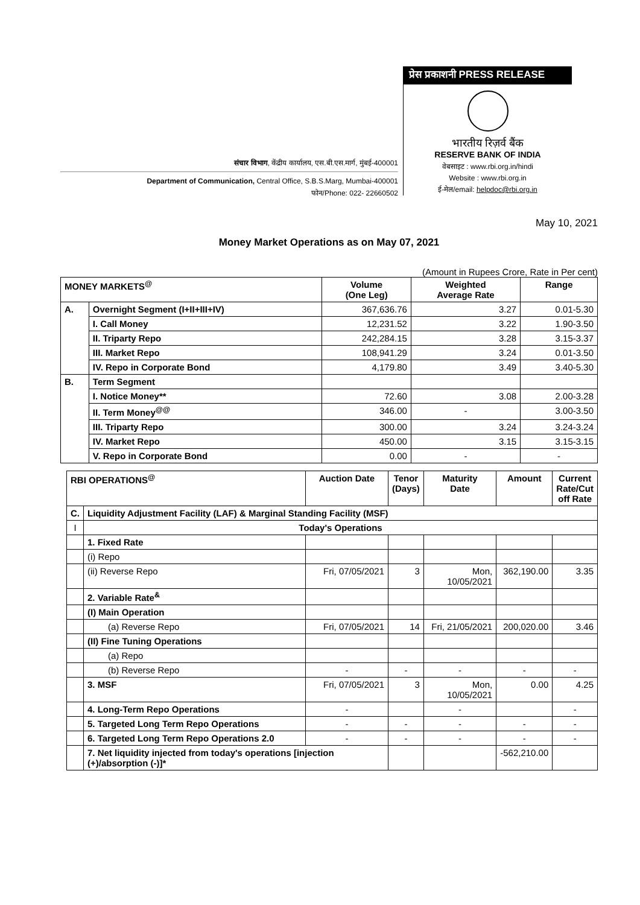संचार विभाग, केंद्रीय कार्यालय, एस.बी.एस.मार्ग, मुंबई-400001
Department of Communication, Central Office, S.B.S.Marg, Mumbai-400001
फोन/Phone: 022- 22660502
प्रेस प्रकाशनी PRESS RELEASE
भारतीय रिज़र्व बैंक
RESERVE BANK OF INDIA
वेबसाइट : www.rbi.org.in/hindi
Website : www.rbi.org.in
ई-मेल/email: helpdoc@rbi.org.in
May 10, 2021
Money Market Operations as on May 07, 2021
(Amount in Rupees Crore, Rate in Per cent)
| MONEY MARKETS<sup>@</sup> | | Volume (One Leg) | Weighted Average Rate | Range |
| --- | --- | --- | --- | --- |
| A. | Overnight Segment (I+II+III+IV) | 367,636.76 | 3.27 | 0.01-5.30 |
| | I. Call Money | 12,231.52 | 3.22 | 1.90-3.50 |
| | II. Triparty Repo | 242,284.15 | 3.28 | 3.15-3.37 |
| | III. Market Repo | 108,941.29 | 3.24 | 0.01-3.50 |
| | IV. Repo in Corporate Bond | 4,179.80 | 3.49 | 3.40-5.30 |
| B. | Term Segment | | | |
| | I. Notice Money** | 72.60 | 3.08 | 2.00-3.28 |
| | II. Term Money<sup>@@</sup> | 346.00 | - | 3.00-3.50 |
| | III. Triparty Repo | 300.00 | 3.24 | 3.24-3.24 |
| | IV. Market Repo | 450.00 | 3.15 | 3.15-3.15 |
| | V. Repo in Corporate Bond | 0.00 | - | - |
| RBI OPERATIONS<sup>@</sup> | | Auction Date | Tenor (Days) | Maturity Date | Amount | Current Rate/Cut off Rate |
| --- | --- | --- | --- | --- | --- | --- |
| C. | Liquidity Adjustment Facility (LAF) & Marginal Standing Facility (MSF) | | | | | |
| I | Today's Operations | | | | | |
| | 1. Fixed Rate | | | | | |
| | (i) Repo | | | | | |
| | (ii) Reverse Repo | Fri, 07/05/2021 | 3 | Mon, 10/05/2021 | 362,190.00 | 3.35 |
| | 2. Variable Rate<sup>&</sup> | | | | | |
| | (I) Main Operation | | | | | |
| | (a) Reverse Repo | Fri, 07/05/2021 | 14 | Fri, 21/05/2021 | 200,020.00 | 3.46 |
| | (II) Fine Tuning Operations | | | | | |
| | (a) Repo | | | | | |
| | (b) Reverse Repo | - | - | - | - | - |
| | 3. MSF | Fri, 07/05/2021 | 3 | Mon, 10/05/2021 | 0.00 | 4.25 |
| | 4. Long-Term Repo Operations | - | | - | | - |
| | 5. Targeted Long Term Repo Operations | - | - | - | - | - |
| | 6. Targeted Long Term Repo Operations 2.0 | - | - | - | - | - |
| | 7. Net liquidity injected from today's operations [injection (+)/absorption (-)]* | | | | -562,210.00 | |